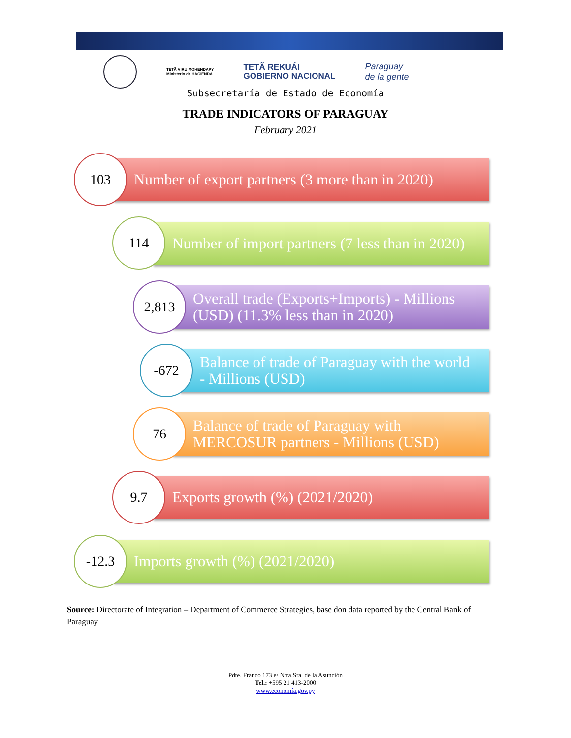TETÃ VIRU MOHENDAPY
Ministerio de HACIENDA
TETÃ REKUÁI
GOBIERNO NACIONAL
Paraguay
de la gente
Subsecretaría de Estado de Economía
TRADE INDICATORS OF PARAGUAY
February 2021
Number of export partners (3 more than in 2020)
103
Number of import partners (7 less than in 2020)
114
Overall trade (Exports+Imports) - Millions
(USD) (11.3% less than in 2020)
2,813
Balance of trade of Paraguay with the world
- Millions (USD)
-672
Balance of trade of Paraguay with
MERCOSUR partners - Millions (USD)
76
Exports growth (%) (2021/2020)
9.7
Imports growth (%) (2021/2020)
-12.3
Source: Directorate of Integration – Department of Commerce Strategies, base don data reported by the Central Bank of Paraguay
Pdte. Franco 173 e/ Ntra.Sra. de la Asunción
Tel.: +595 21 413-2000
www.economía.gov.py